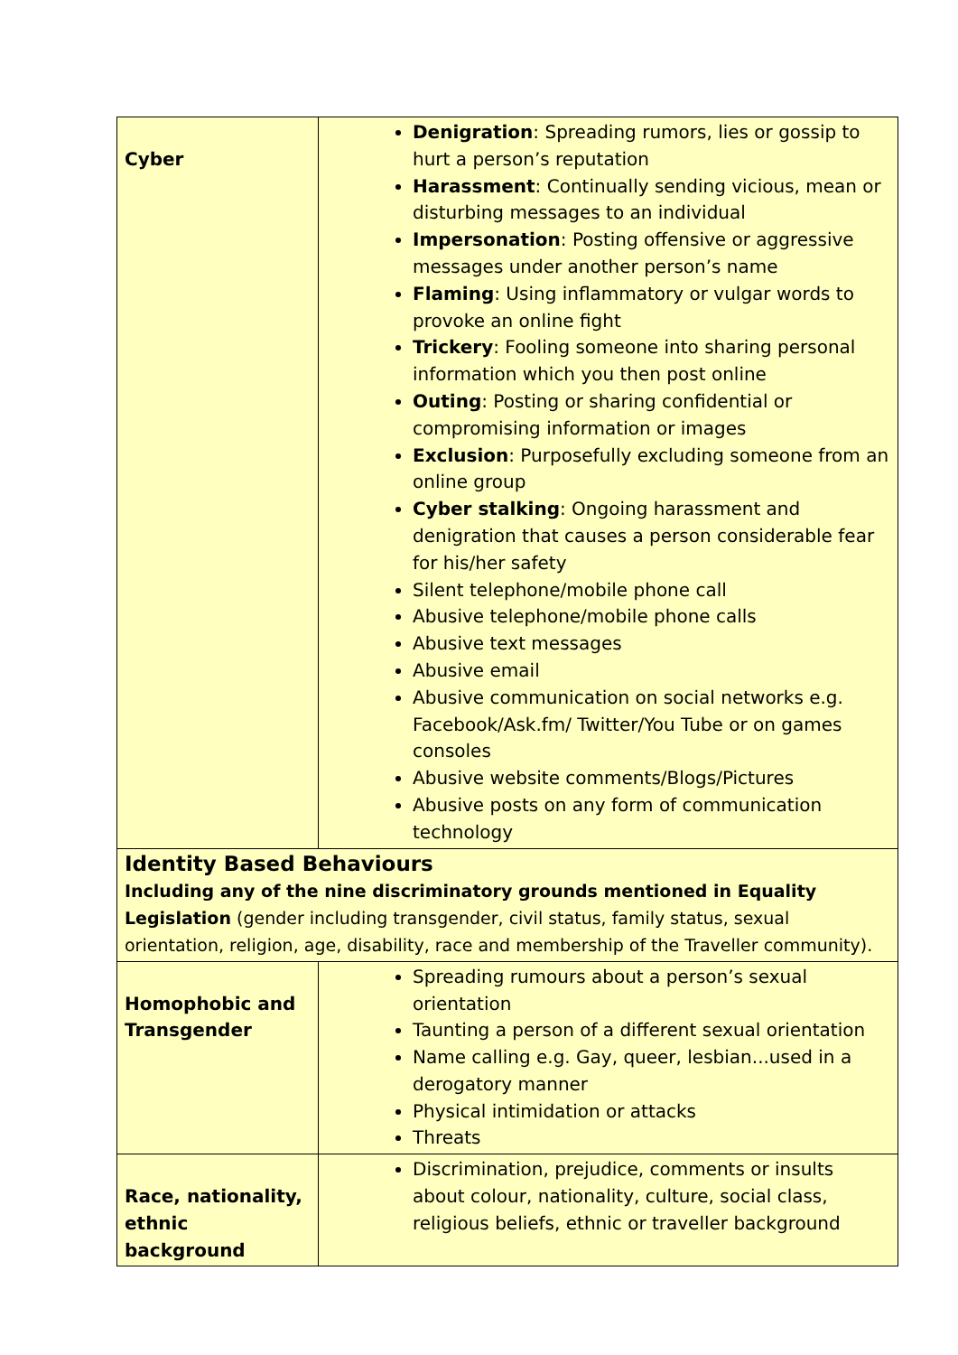| Cyber | Denigration : Spreading rumors, lies or gossip to hurt a person’s reputation Harassment : Continually sending vicious, mean or disturbing messages to an individual Impersonation : Posting offensive or aggressive messages under another person’s name Flaming : Using inflammatory or vulgar words to provoke an online fight Trickery : Fooling someone into sharing personal information which you then post online Outing : Posting or sharing confidential or compromising information or images Exclusion : Purposefully excluding someone from an online group Cyber stalking : Ongoing harassment and denigration that causes a person considerable fear for his/her safety Silent telephone/mobile phone call Abusive telephone/mobile phone calls Abusive text messages Abusive email Abusive communication on social networks e.g. Facebook/Ask.fm/ Twitter/You Tube or on games consoles Abusive website comments/Blogs/Pictures Abusive posts on any form of communication technology |
| Identity Based Behaviours Including any of the nine discriminatory grounds mentioned in Equality Legislation (gender including transgender, civil status, family status, sexual orientation, religion, age, disability, race and membership of the Traveller community). | |
| Homophobic and Transgender | Spreading rumours about a person’s sexual orientation Taunting a person of a different sexual orientation Name calling e.g. Gay, queer, lesbian...used in a derogatory manner Physical intimidation or attacks Threats |
| Race, nationality, ethnic background | Discrimination, prejudice, comments or insults about colour, nationality, culture, social class, religious beliefs, ethnic or traveller background |